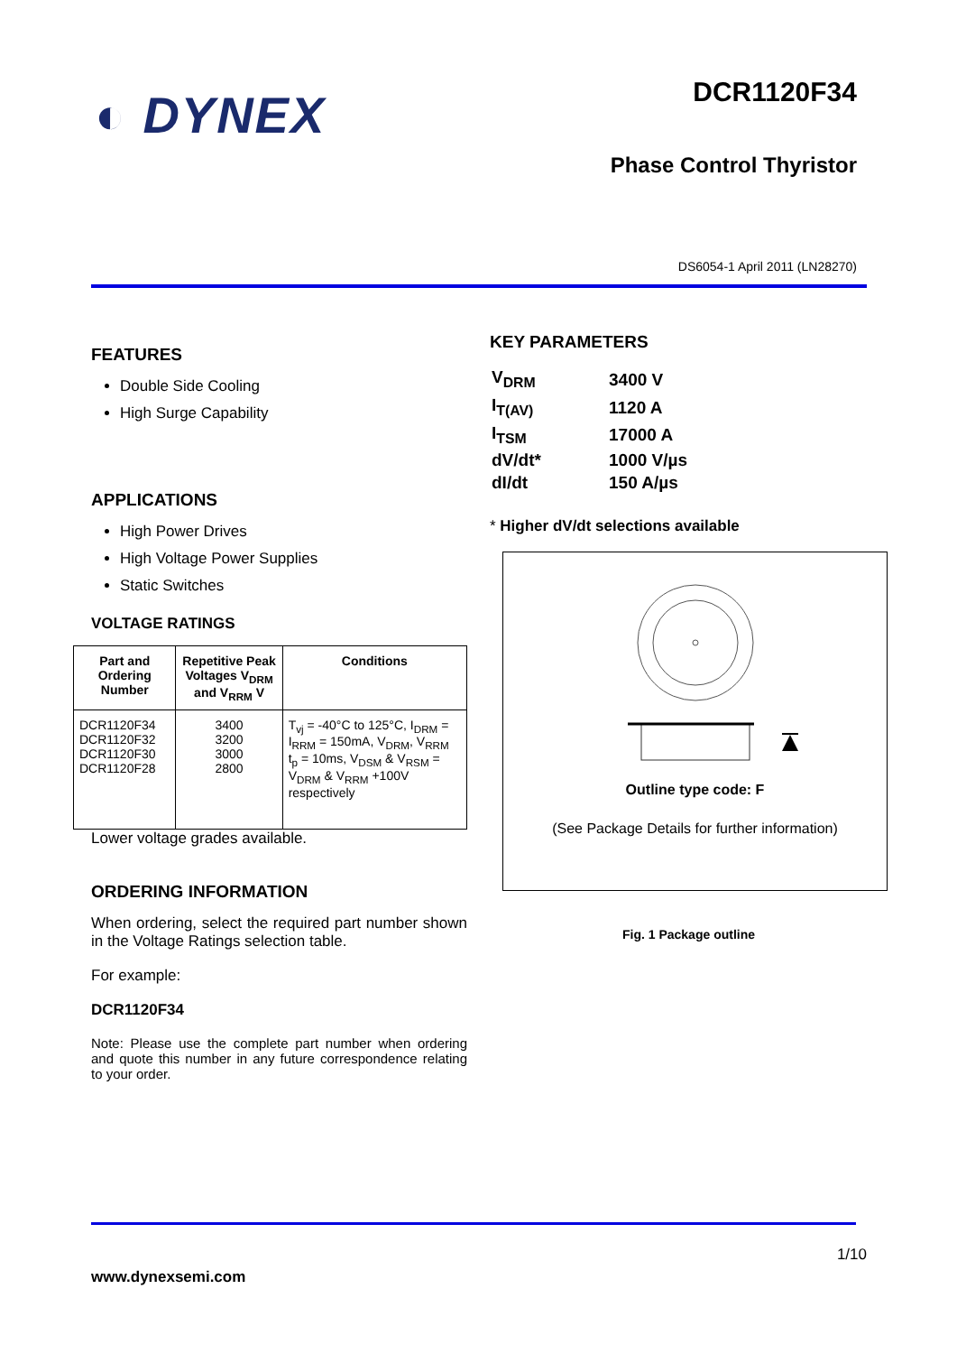◐ DYNEX
DCR1120F34
Phase Control Thyristor
DS6054-1 April 2011 (LN28270)
FEATURES
Double Side Cooling
High Surge Capability
APPLICATIONS
High Power Drives
High Voltage Power Supplies
Static Switches
VOLTAGE RATINGS
| Part and Ordering Number | Repetitive Peak Voltages V<sub>DRM</sub> and V<sub>RRM</sub> V | Conditions |
| --- | --- | --- |
| DCR1120F34 DCR1120F32 DCR1120F30 DCR1120F28 | 3400 3200 3000 2800 | T<sub>vj</sub> = -40°C to 125°C, I<sub>DRM</sub> = I<sub>RRM</sub> = 150mA, V<sub>DRM</sub>, V<sub>RRM</sub> t<sub>p</sub> = 10ms, V<sub>DSM</sub> & V<sub>RSM</sub> = V<sub>DRM</sub> & V<sub>RRM</sub> +100V respectively |
Lower voltage grades available.
ORDERING INFORMATION
When ordering, select the required part number shown in the Voltage Ratings selection table.
For example:
DCR1120F34
Note: Please use the complete part number when ordering and quote this number in any future correspondence relating to your order.
KEY PARAMETERS
| V<sub>DRM</sub> | 3400 V |
| I<sub>T(AV)</sub> | 1120 A |
| I<sub>TSM</sub> | 17000 A |
| dV/dt* | 1000 V/µs |
| dI/dt | 150 A/µs |
* Higher dV/dt selections available
Outline type code: F
(See Package Details for further information)
Fig. 1 Package outline
www.dynexsemi.com 1/10